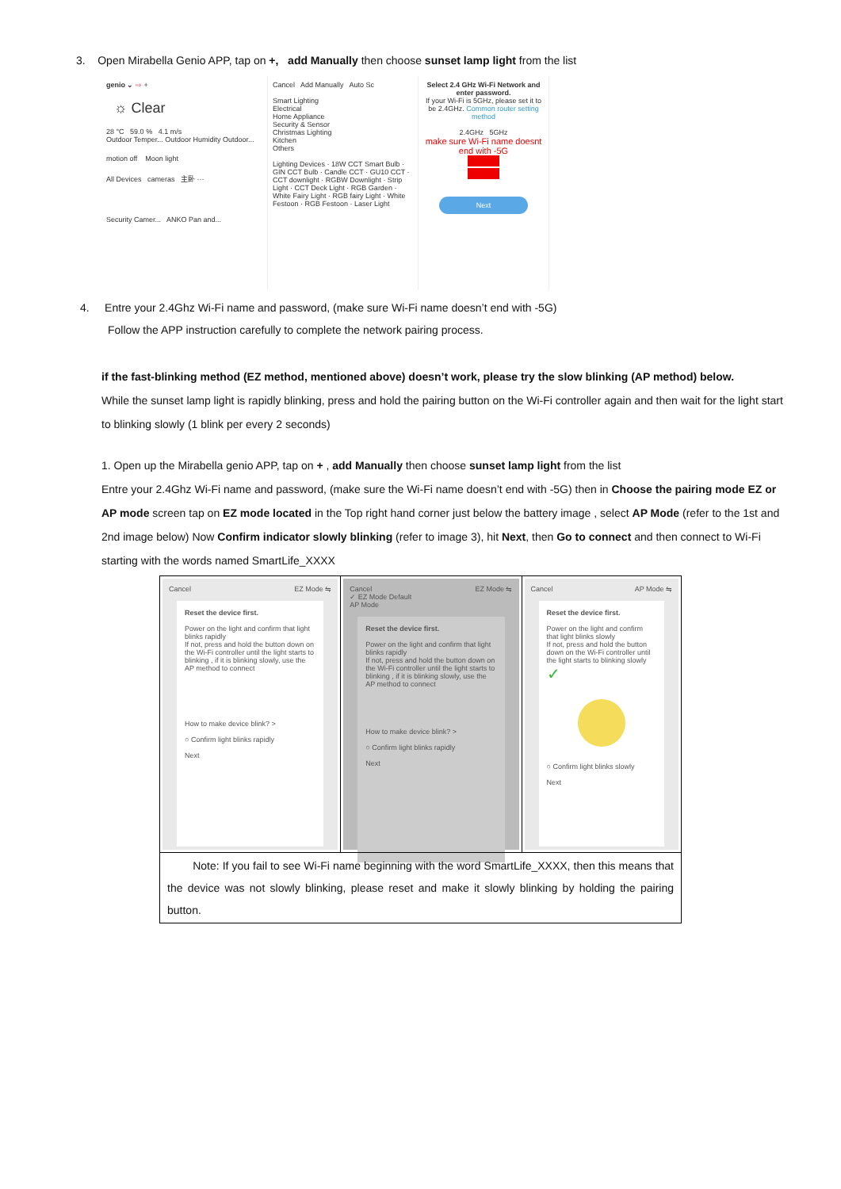3. Open Mirabella Genio APP, tap on +, add Manually then choose sunset lamp light from the list
genio ⌄ ⇨ +
☼ Clear
28 °C 59.0 % 4.1 m/s
Outdoor Temper... Outdoor Humidity Outdoor...
motion off Moon light
All Devices cameras 主卧 ···
Security Camer... ANKO Pan and...
Cancel Add Manually Auto Sc
Smart Lighting
Electrical
Home Appliance
Security & Sensor
Christmas Lighting
Kitchen
Others
Lighting Devices · 18W CCT Smart Bulb · GIN CCT Bulb · Candle CCT · GU10 CCT · CCT downlight · RGBW Downlight · Strip Light · CCT Deck Light · RGB Garden · White Fairy Light · RGB fairy Light · White Festoon · RGB Festoon · Laser Light
Select 2.4 GHz Wi-Fi Network and enter password.
If your Wi-Fi is 5GHz, please set it to be 2.4GHz. Common router setting method
2.4GHz 5GHz
make sure Wi-Fi name doesnt end with -5G
Next
4. Entre your 2.4Ghz Wi-Fi name and password, (make sure Wi-Fi name doesn’t end with -5G)
Follow the APP instruction carefully to complete the network pairing process.
if the fast-blinking method (EZ method, mentioned above) doesn’t work, please try the slow blinking (AP method) below.
While the sunset lamp light is rapidly blinking, press and hold the pairing button on the Wi-Fi controller again and then wait for the light start to blinking slowly (1 blink per every 2 seconds)
1. Open up the Mirabella genio APP, tap on + , add Manually then choose sunset lamp light from the list
Entre your 2.4Ghz Wi-Fi name and password, (make sure the Wi-Fi name doesn’t end with -5G) then in Choose the pairing mode EZ or AP mode screen tap on EZ mode located in the Top right hand corner just below the battery image , select AP Mode (refer to the 1st and 2nd image below) Now Confirm indicator slowly blinking (refer to image 3), hit Next, then Go to connect and then connect to Wi-Fi starting with the words named SmartLife_XXXX
| Cancel EZ Mode ⇋ Reset the device first. Power on the light and confirm that light blinks rapidly If not, press and hold the button down on the Wi-Fi controller until the light starts to blinking , if it is blinking slowly, use the AP method to connect How to make device blink? > ○ Confirm light blinks rapidly Next | Cancel EZ Mode ⇋ ✓ EZ Mode Default AP Mode Reset the device first. Power on the light and confirm that light blinks rapidly If not, press and hold the button down on the Wi-Fi controller until the light starts to blinking , if it is blinking slowly, use the AP method to connect How to make device blink? > ○ Confirm light blinks rapidly Next | Cancel AP Mode ⇋ Reset the device first. Power on the light and confirm that light blinks slowly If not, press and hold the button down on the Wi-Fi controller until the light starts to blinking slowly ✓ ○ Confirm light blinks slowly Next |
| Note: If you fail to see Wi-Fi name beginning with the word SmartLife_XXXX, then this means that the device was not slowly blinking, please reset and make it slowly blinking by holding the pairing button. | | |